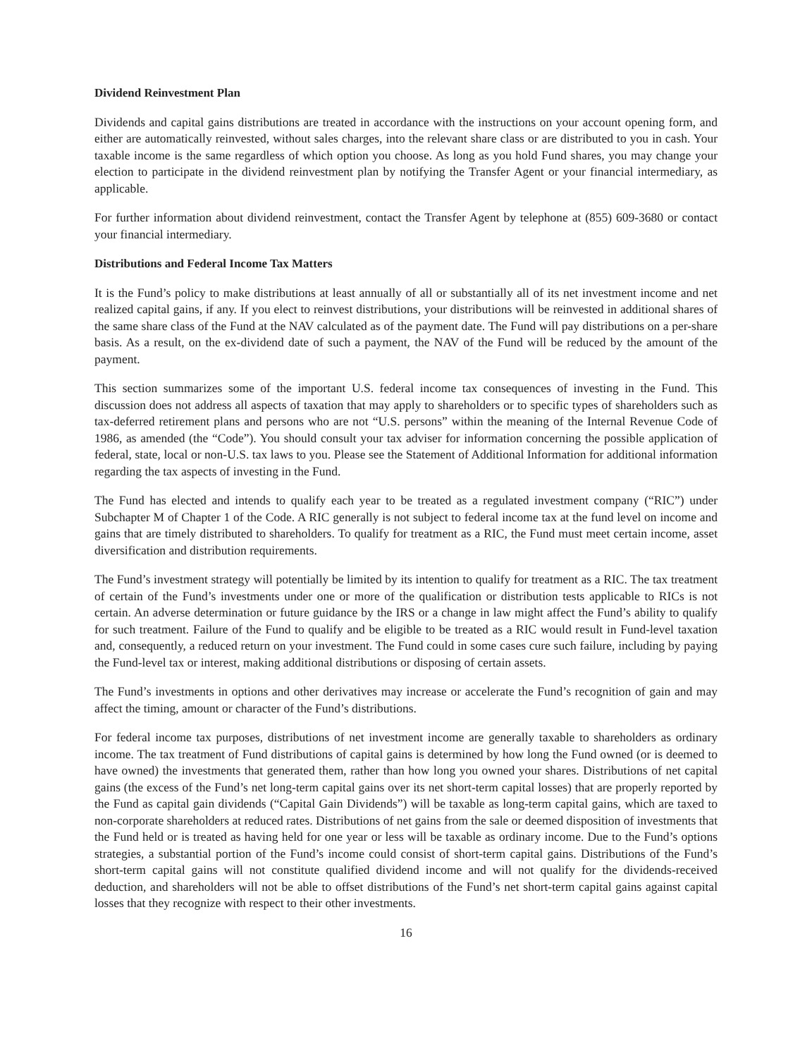Dividend Reinvestment Plan
Dividends and capital gains distributions are treated in accordance with the instructions on your account opening form, and either are automatically reinvested, without sales charges, into the relevant share class or are distributed to you in cash. Your taxable income is the same regardless of which option you choose. As long as you hold Fund shares, you may change your election to participate in the dividend reinvestment plan by notifying the Transfer Agent or your financial intermediary, as applicable.
For further information about dividend reinvestment, contact the Transfer Agent by telephone at (855) 609-3680 or contact your financial intermediary.
Distributions and Federal Income Tax Matters
It is the Fund’s policy to make distributions at least annually of all or substantially all of its net investment income and net realized capital gains, if any. If you elect to reinvest distributions, your distributions will be reinvested in additional shares of the same share class of the Fund at the NAV calculated as of the payment date. The Fund will pay distributions on a per-share basis. As a result, on the ex-dividend date of such a payment, the NAV of the Fund will be reduced by the amount of the payment.
This section summarizes some of the important U.S. federal income tax consequences of investing in the Fund. This discussion does not address all aspects of taxation that may apply to shareholders or to specific types of shareholders such as tax-deferred retirement plans and persons who are not “U.S. persons” within the meaning of the Internal Revenue Code of 1986, as amended (the “Code”). You should consult your tax adviser for information concerning the possible application of federal, state, local or non-U.S. tax laws to you. Please see the Statement of Additional Information for additional information regarding the tax aspects of investing in the Fund.
The Fund has elected and intends to qualify each year to be treated as a regulated investment company (“RIC”) under Subchapter M of Chapter 1 of the Code. A RIC generally is not subject to federal income tax at the fund level on income and gains that are timely distributed to shareholders. To qualify for treatment as a RIC, the Fund must meet certain income, asset diversification and distribution requirements.
The Fund’s investment strategy will potentially be limited by its intention to qualify for treatment as a RIC. The tax treatment of certain of the Fund’s investments under one or more of the qualification or distribution tests applicable to RICs is not certain. An adverse determination or future guidance by the IRS or a change in law might affect the Fund’s ability to qualify for such treatment. Failure of the Fund to qualify and be eligible to be treated as a RIC would result in Fund-level taxation and, consequently, a reduced return on your investment. The Fund could in some cases cure such failure, including by paying the Fund-level tax or interest, making additional distributions or disposing of certain assets.
The Fund’s investments in options and other derivatives may increase or accelerate the Fund’s recognition of gain and may affect the timing, amount or character of the Fund’s distributions.
For federal income tax purposes, distributions of net investment income are generally taxable to shareholders as ordinary income. The tax treatment of Fund distributions of capital gains is determined by how long the Fund owned (or is deemed to have owned) the investments that generated them, rather than how long you owned your shares. Distributions of net capital gains (the excess of the Fund’s net long-term capital gains over its net short-term capital losses) that are properly reported by the Fund as capital gain dividends (“Capital Gain Dividends”) will be taxable as long-term capital gains, which are taxed to non-corporate shareholders at reduced rates. Distributions of net gains from the sale or deemed disposition of investments that the Fund held or is treated as having held for one year or less will be taxable as ordinary income. Due to the Fund’s options strategies, a substantial portion of the Fund’s income could consist of short-term capital gains. Distributions of the Fund’s short-term capital gains will not constitute qualified dividend income and will not qualify for the dividends-received deduction, and shareholders will not be able to offset distributions of the Fund’s net short-term capital gains against capital losses that they recognize with respect to their other investments.
16